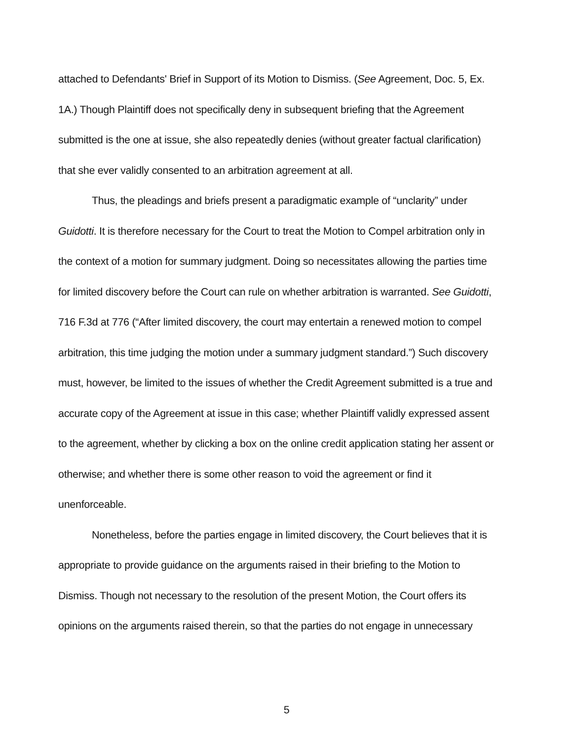attached to Defendants' Brief in Support of its Motion to Dismiss. (See Agreement, Doc. 5, Ex. 1A.) Though Plaintiff does not specifically deny in subsequent briefing that the Agreement submitted is the one at issue, she also repeatedly denies (without greater factual clarification) that she ever validly consented to an arbitration agreement at all.
Thus, the pleadings and briefs present a paradigmatic example of “unclarity” under Guidotti. It is therefore necessary for the Court to treat the Motion to Compel arbitration only in the context of a motion for summary judgment. Doing so necessitates allowing the parties time for limited discovery before the Court can rule on whether arbitration is warranted. See Guidotti, 716 F.3d at 776 (“After limited discovery, the court may entertain a renewed motion to compel arbitration, this time judging the motion under a summary judgment standard.”) Such discovery must, however, be limited to the issues of whether the Credit Agreement submitted is a true and accurate copy of the Agreement at issue in this case; whether Plaintiff validly expressed assent to the agreement, whether by clicking a box on the online credit application stating her assent or otherwise; and whether there is some other reason to void the agreement or find it unenforceable.
Nonetheless, before the parties engage in limited discovery, the Court believes that it is appropriate to provide guidance on the arguments raised in their briefing to the Motion to Dismiss. Though not necessary to the resolution of the present Motion, the Court offers its opinions on the arguments raised therein, so that the parties do not engage in unnecessary
5